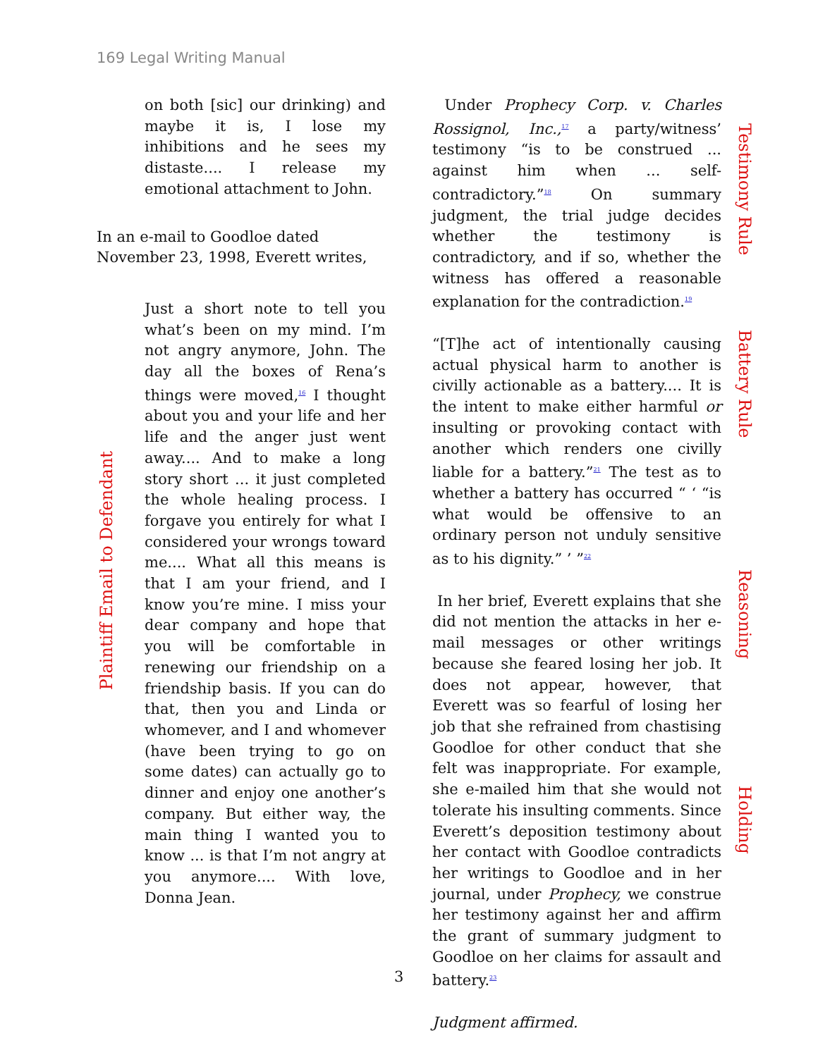169 Legal Writing Manual
on both [sic] our drinking) and maybe it is, I lose my inhibitions and he sees my distaste.... I release my emotional attachment to John.
In an e-mail to Goodloe dated November 23, 1998, Everett writes,
Just a short note to tell you what’s been on my mind. I’m not angry anymore, John. The day all the boxes of Rena’s things were moved,<sup>16</sup> I thought about you and your life and her life and the anger just went away.... And to make a long story short ... it just completed the whole healing process. I forgave you entirely for what I considered your wrongs toward me.... What all this means is that I am your friend, and I know you’re mine. I miss your dear company and hope that you will be comfortable in renewing our friendship on a friendship basis. If you can do that, then you and Linda or whomever, and I and whomever (have been trying to go on some dates) can actually go to dinner and enjoy one another’s company. But either way, the main thing I wanted you to know ... is that I’m not angry at you anymore.... With love, Donna Jean.
Plaintiff Email to Defendant
Under Prophecy Corp. v. Charles Rossignol, Inc.,<sup>17</sup> a party/witness’ testimony “is to be construed ... against him when ... self-contradictory.”<sup>18</sup> On summary judgment, the trial judge decides whether the testimony is contradictory, and if so, whether the witness has offered a reasonable explanation for the contradiction.<sup>19</sup>
“[T]he act of intentionally causing actual physical harm to another is civilly actionable as a battery.... It is the intent to make either harmful or insulting or provoking contact with another which renders one civilly liable for a battery.”<sup>21</sup> The test as to whether a battery has occurred “ ‘ “is what would be offensive to an ordinary person not unduly sensitive as to his dignity.” ’ ”<sup>22</sup>
In her brief, Everett explains that she did not mention the attacks in her e-mail messages or other writings because she feared losing her job. It does not appear, however, that Everett was so fearful of losing her job that she refrained from chastising Goodloe for other conduct that she felt was inappropriate. For example, she e-mailed him that she would not tolerate his insulting comments. Since Everett’s deposition testimony about her contact with Goodloe contradicts her writings to Goodloe and in her journal, under Prophecy, we construe her testimony against her and affirm the grant of summary judgment to Goodloe on her claims for assault and battery.<sup>23</sup>
Judgment affirmed.
Testimony Rule
Battery Rule
Reasoning
Holding
3